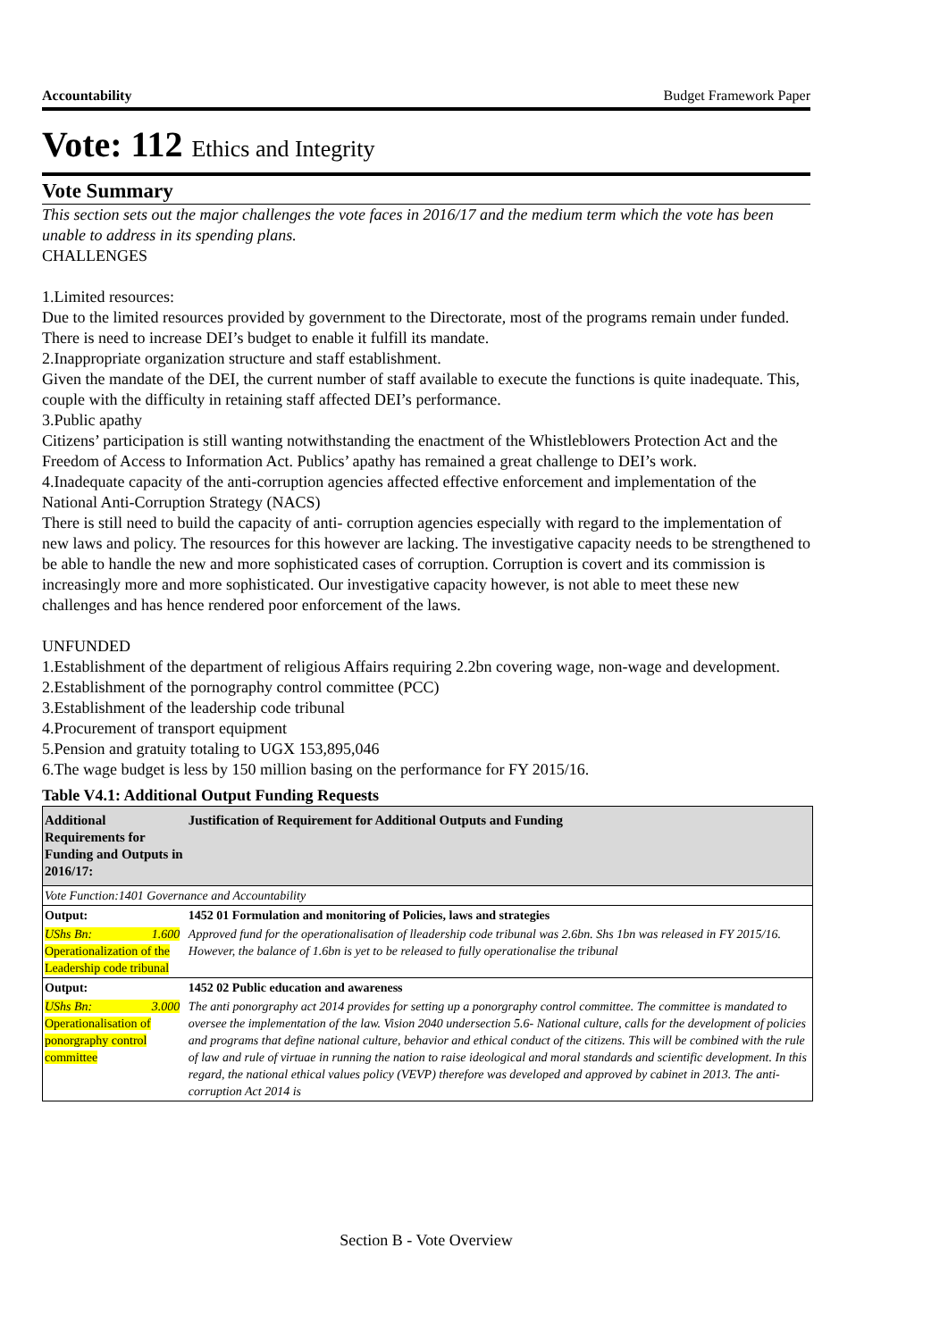Accountability Budget Framework Paper
Vote: 112 Ethics and Integrity
Vote Summary
This section sets out the major challenges the vote faces in 2016/17 and the medium term which the vote has been unable to address in its spending plans.
CHALLENGES
1.Limited resources:
Due to the limited resources provided by government to the Directorate, most of the programs remain under funded. There is need to increase DEI’s budget to enable it fulfill its mandate.
2.Inappropriate organization structure and staff establishment.
Given the mandate of the DEI, the current number of staff available to execute the functions is quite inadequate. This, couple with the difficulty in retaining staff affected DEI’s performance.
3.Public apathy
Citizens’ participation is still wanting notwithstanding the enactment of the Whistleblowers Protection Act and the Freedom of Access to Information Act. Publics’ apathy has remained a great challenge to DEI’s work.
4.Inadequate capacity of the anti-corruption agencies affected effective enforcement and implementation of the National Anti-Corruption Strategy (NACS)
There is still need to build the capacity of anti- corruption agencies especially with regard to the implementation of new laws and policy. The resources for this however are lacking. The investigative capacity needs to be strengthened to be able to handle the new and more sophisticated cases of corruption. Corruption is covert and its commission is increasingly more and more sophisticated. Our investigative capacity however, is not able to meet these new challenges and has hence rendered poor enforcement of the laws.
UNFUNDED
1.Establishment of the department of religious Affairs requiring 2.2bn covering wage, non-wage and development.
2.Establishment of the pornography control committee (PCC)
3.Establishment of the leadership code tribunal
4.Procurement of transport equipment
5.Pension and gratuity totaling to UGX 153,895,046
6.The wage budget is less by 150 million basing on the performance for FY 2015/16.
Table V4.1: Additional Output Funding Requests
| Additional Requirements for Funding and Outputs in 2016/17: | | Justification of Requirement for Additional Outputs and Funding |
| --- | --- | --- |
| Vote Function:1401 Governance and Accountability | | |
| Output: | 1452 01 Formulation and monitoring of Policies, laws and strategies | |
| UShs Bn: 1.600 Operationalization of the Leadership code tribunal | | Approved fund for the operationalisation of lleadership code tribunal was 2.6bn. Shs 1bn was released in FY 2015/16. However, the balance of 1.6bn is yet to be released to fully operationalise the tribunal |
| Output: | 1452 02 Public education and awareness | |
| UShs Bn: 3.000 Operationalisation of ponorgraphy control committee | | The anti ponorgraphy act 2014 provides for setting up a ponorgraphy control committee. The committee is mandated to oversee the implementation of the law. Vision 2040 undersection 5.6- National culture, calls for the development of policies and programs that define national culture, behavior and ethical conduct of the citizens. This will be combined with the rule of law and rule of virtuae in running the nation to raise ideological and moral standards and scientific development. In this regard, the national ethical values policy (VEVP) therefore was developed and approved by cabinet in 2013. The anti-corruption Act 2014 is |
Section B - Vote Overview